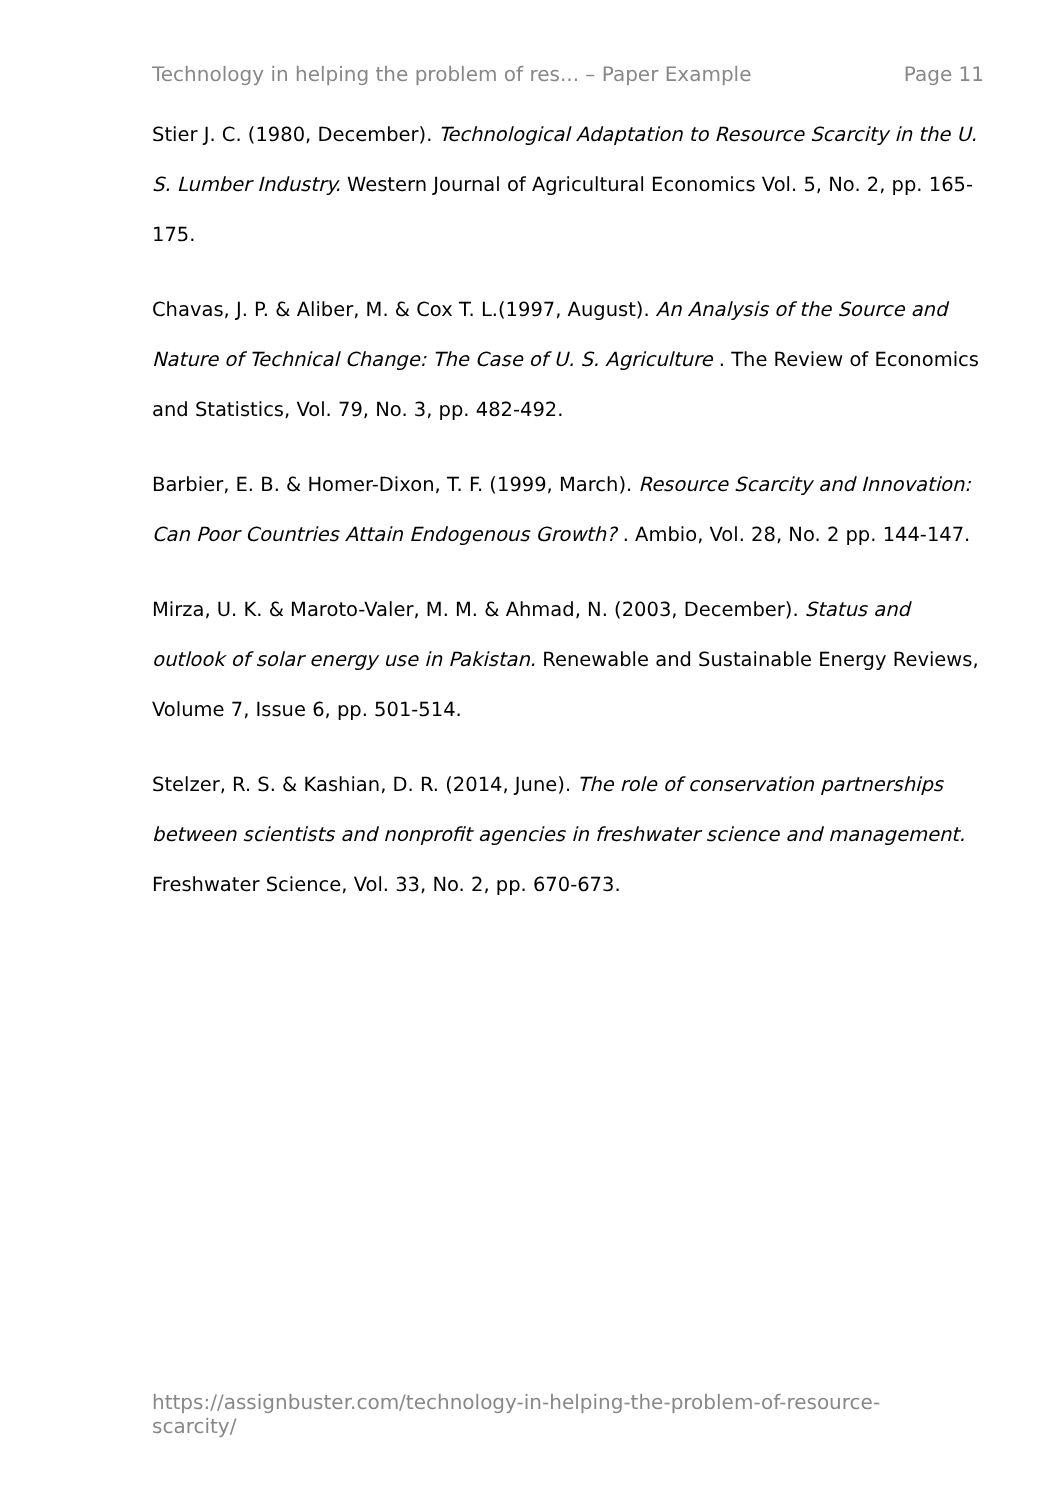Technology in helping the problem of res... – Paper Example Page 11
Stier J. C. (1980, December). Technological Adaptation to Resource Scarcity in the U. S. Lumber Industry. Western Journal of Agricultural Economics Vol. 5, No. 2, pp. 165-175.
Chavas, J. P. & Aliber, M. & Cox T. L.(1997, August). An Analysis of the Source and Nature of Technical Change: The Case of U. S. Agriculture . The Review of Economics and Statistics, Vol. 79, No. 3, pp. 482-492.
Barbier, E. B. & Homer-Dixon, T. F. (1999, March). Resource Scarcity and Innovation: Can Poor Countries Attain Endogenous Growth? . Ambio, Vol. 28, No. 2 pp. 144-147.
Mirza, U. K. & Maroto-Valer, M. M. & Ahmad, N. (2003, December). Status and outlook of solar energy use in Pakistan. Renewable and Sustainable Energy Reviews, Volume 7, Issue 6, pp. 501-514.
Stelzer, R. S. & Kashian, D. R. (2014, June). The role of conservation partnerships between scientists and nonprofit agencies in freshwater science and management. Freshwater Science, Vol. 33, No. 2, pp. 670-673.
https://assignbuster.com/technology-in-helping-the-problem-of-resource-scarcity/